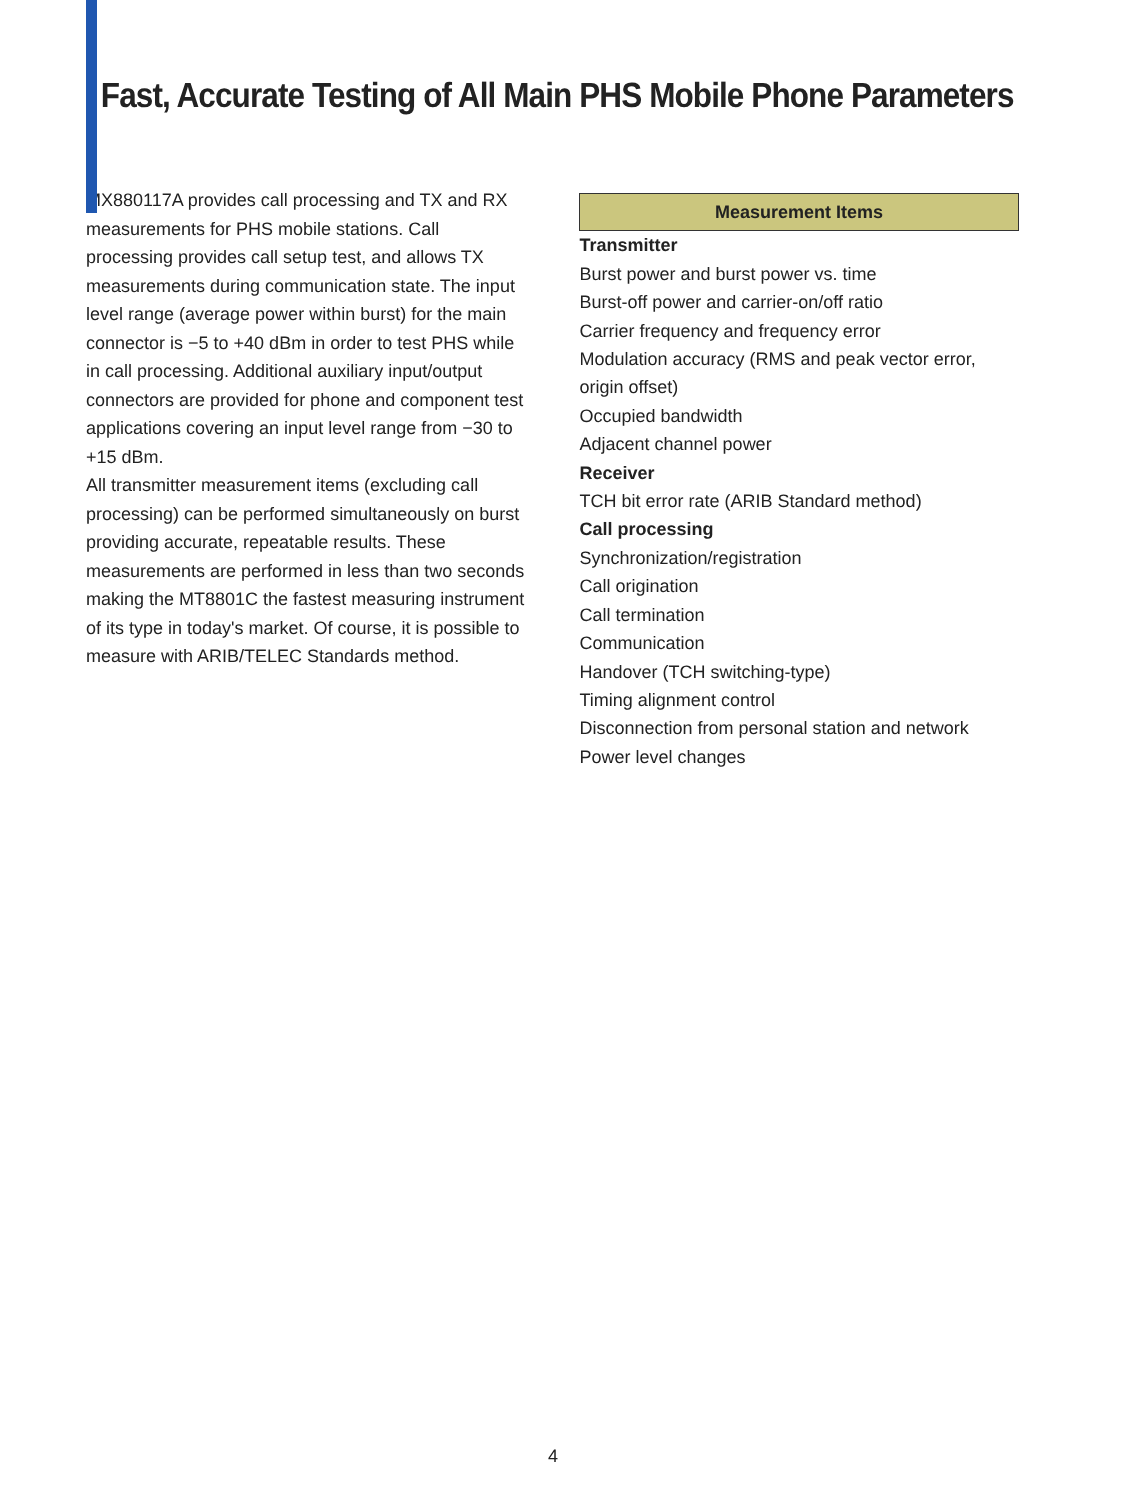Fast, Accurate Testing of All Main PHS Mobile Phone Parameters
MX880117A provides call processing and TX and RX measurements for PHS mobile stations. Call processing provides call setup test, and allows TX measurements during communication state. The input level range (average power within burst) for the main connector is −5 to +40 dBm in order to test PHS while in call processing. Additional auxiliary input/output connectors are provided for phone and component test applications covering an input level range from −30 to +15 dBm.
All transmitter measurement items (excluding call processing) can be performed simultaneously on burst providing accurate, repeatable results. These measurements are performed in less than two seconds making the MT8801C the fastest measuring instrument of its type in today's market. Of course, it is possible to measure with ARIB/TELEC Standards method.
| Measurement Items |
| --- |
| Transmitter |
| Burst power and burst power vs. time |
| Burst-off power and carrier-on/off ratio |
| Carrier frequency and frequency error |
| Modulation accuracy (RMS and peak vector error, origin offset) |
| Occupied bandwidth |
| Adjacent channel power |
| Receiver |
| TCH bit error rate (ARIB Standard method) |
| Call processing |
| Synchronization/registration |
| Call origination |
| Call termination |
| Communication |
| Handover (TCH switching-type) |
| Timing alignment control |
| Disconnection from personal station and network |
| Power level changes |
4